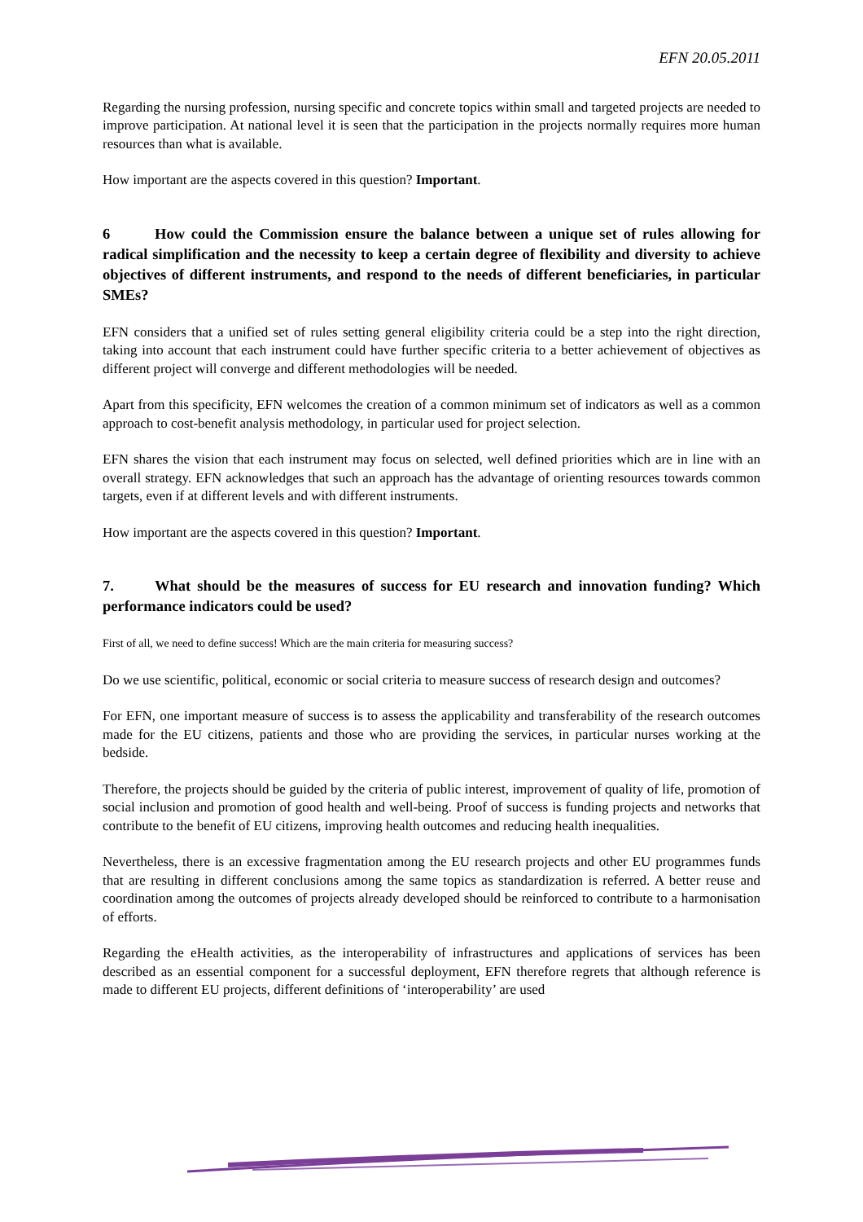EFN 20.05.2011
Regarding the nursing profession, nursing specific and concrete topics within small and targeted projects are needed to improve participation. At national level it is seen that the participation in the projects normally requires more human resources than what is available.
How important are the aspects covered in this question? Important.
6 How could the Commission ensure the balance between a unique set of rules allowing for radical simplification and the necessity to keep a certain degree of flexibility and diversity to achieve objectives of different instruments, and respond to the needs of different beneficiaries, in particular SMEs?
EFN considers that a unified set of rules setting general eligibility criteria could be a step into the right direction, taking into account that each instrument could have further specific criteria to a better achievement of objectives as different project will converge and different methodologies will be needed.
Apart from this specificity, EFN welcomes the creation of a common minimum set of indicators as well as a common approach to cost-benefit analysis methodology, in particular used for project selection.
EFN shares the vision that each instrument may focus on selected, well defined priorities which are in line with an overall strategy. EFN acknowledges that such an approach has the advantage of orienting resources towards common targets, even if at different levels and with different instruments.
How important are the aspects covered in this question? Important.
7. What should be the measures of success for EU research and innovation funding? Which performance indicators could be used?
First of all, we need to define success! Which are the main criteria for measuring success?
Do we use scientific, political, economic or social criteria to measure success of research design and outcomes?
For EFN, one important measure of success is to assess the applicability and transferability of the research outcomes made for the EU citizens, patients and those who are providing the services, in particular nurses working at the bedside.
Therefore, the projects should be guided by the criteria of public interest, improvement of quality of life, promotion of social inclusion and promotion of good health and well-being. Proof of success is funding projects and networks that contribute to the benefit of EU citizens, improving health outcomes and reducing health inequalities.
Nevertheless, there is an excessive fragmentation among the EU research projects and other EU programmes funds that are resulting in different conclusions among the same topics as standardization is referred. A better reuse and coordination among the outcomes of projects already developed should be reinforced to contribute to a harmonisation of efforts.
Regarding the eHealth activities, as the interoperability of infrastructures and applications of services has been described as an essential component for a successful deployment, EFN therefore regrets that although reference is made to different EU projects, different definitions of ‘interoperability’ are used